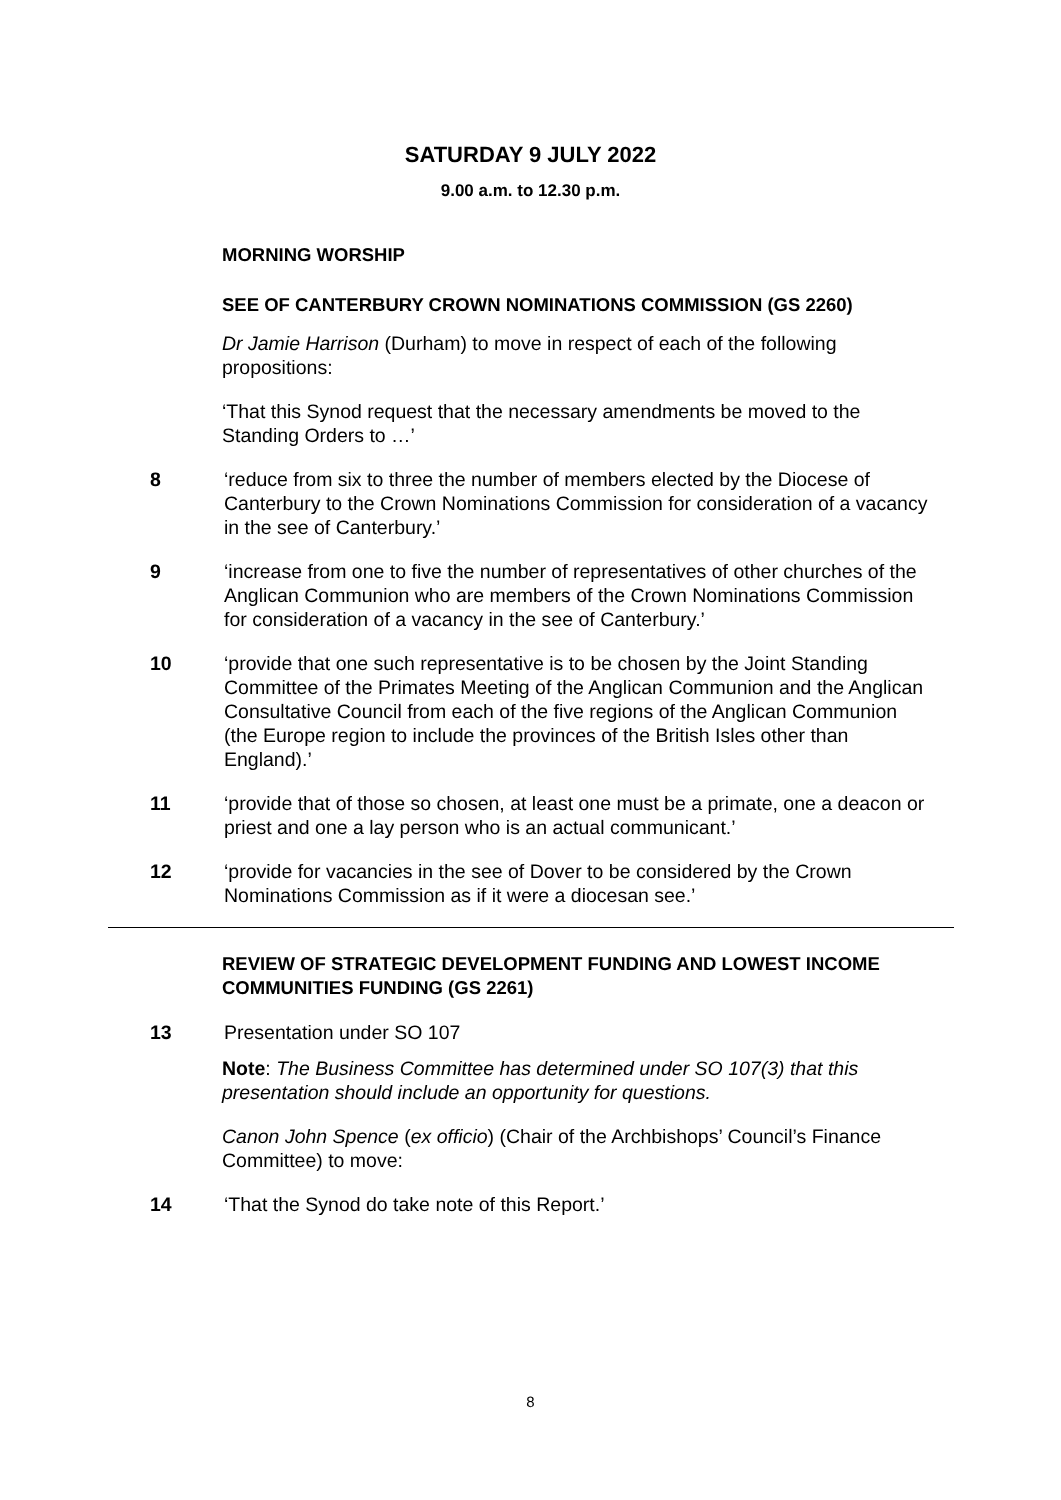SATURDAY 9 JULY 2022
9.00 a.m. to 12.30 p.m.
MORNING WORSHIP
SEE OF CANTERBURY CROWN NOMINATIONS COMMISSION (GS 2260)
Dr Jamie Harrison (Durham) to move in respect of each of the following propositions:
‘That this Synod request that the necessary amendments be moved to the Standing Orders to …’
8 ‘reduce from six to three the number of members elected by the Diocese of Canterbury to the Crown Nominations Commission for consideration of a vacancy in the see of Canterbury.’
9 ‘increase from one to five the number of representatives of other churches of the Anglican Communion who are members of the Crown Nominations Commission for consideration of a vacancy in the see of Canterbury.’
10 ‘provide that one such representative is to be chosen by the Joint Standing Committee of the Primates Meeting of the Anglican Communion and the Anglican Consultative Council from each of the five regions of the Anglican Communion (the Europe region to include the provinces of the British Isles other than England).’
11 ‘provide that of those so chosen, at least one must be a primate, one a deacon or priest and one a lay person who is an actual communicant.’
12 ‘provide for vacancies in the see of Dover to be considered by the Crown Nominations Commission as if it were a diocesan see.’
REVIEW OF STRATEGIC DEVELOPMENT FUNDING AND LOWEST INCOME COMMUNITIES FUNDING (GS 2261)
13 Presentation under SO 107
Note: The Business Committee has determined under SO 107(3) that this presentation should include an opportunity for questions.
Canon John Spence (ex officio) (Chair of the Archbishops’ Council’s Finance Committee) to move:
14 ‘That the Synod do take note of this Report.’
8